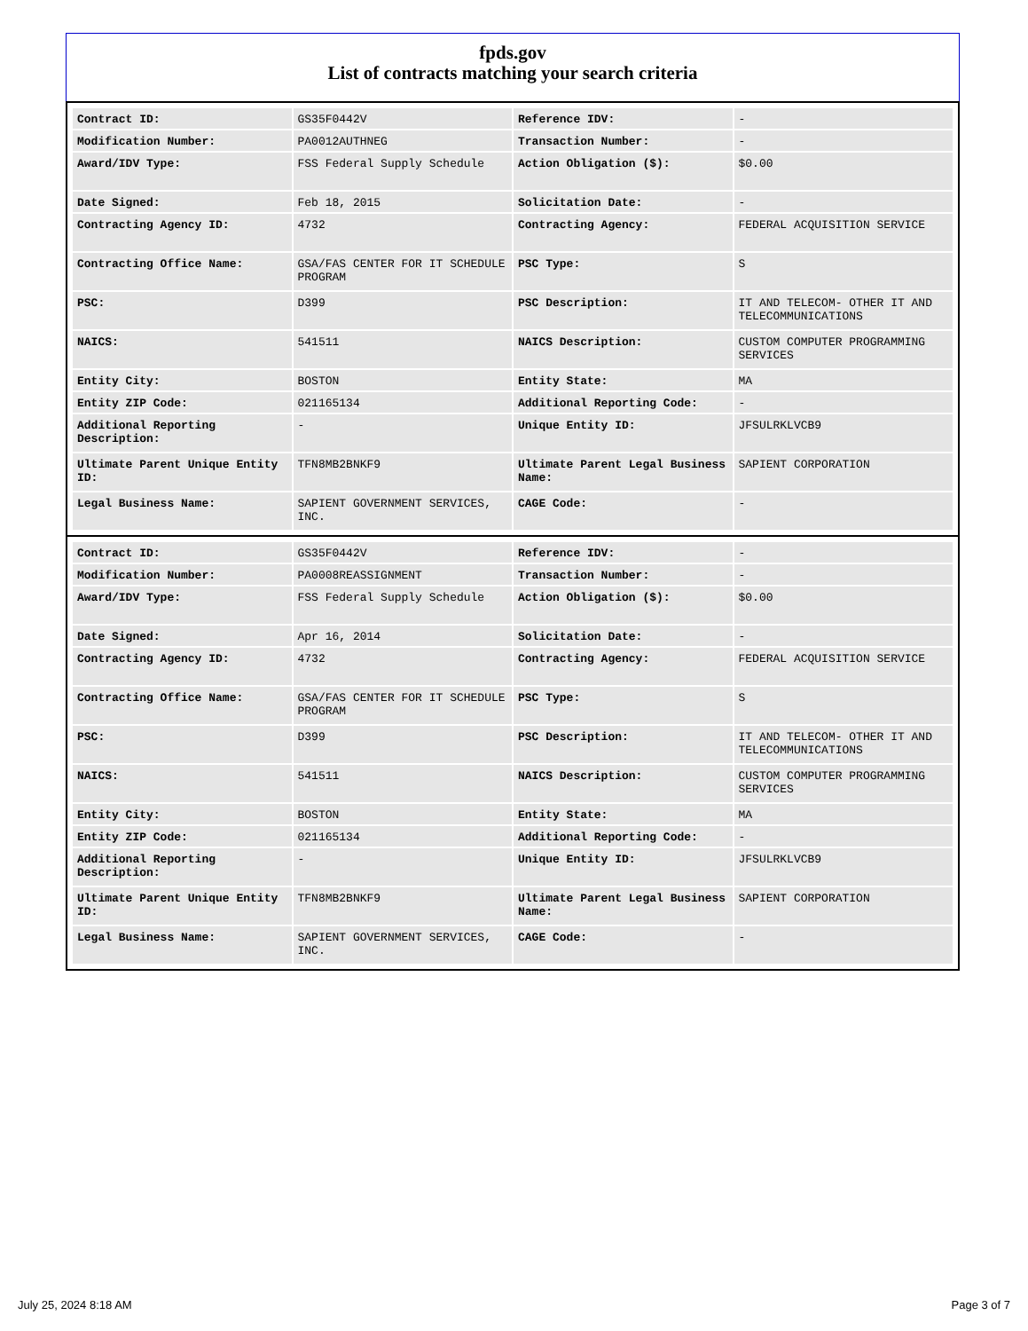fpds.gov
List of contracts matching your search criteria
| Contract ID: | GS35F0442V | Reference IDV: | - |
| Modification Number: | PA0012AUTHNEG | Transaction Number: | - |
| Award/IDV Type: | FSS Federal Supply Schedule | Action Obligation ($): | $0.00 |
| Date Signed: | Feb 18, 2015 | Solicitation Date: | - |
| Contracting Agency ID: | 4732 | Contracting Agency: | FEDERAL ACQUISITION SERVICE |
| Contracting Office Name: | GSA/FAS CENTER FOR IT SCHEDULE PROGRAM | PSC Type: | S |
| PSC: | D399 | PSC Description: | IT AND TELECOM- OTHER IT AND TELECOMMUNICATIONS |
| NAICS: | 541511 | NAICS Description: | CUSTOM COMPUTER PROGRAMMING SERVICES |
| Entity City: | BOSTON | Entity State: | MA |
| Entity ZIP Code: | 021165134 | Additional Reporting Code: | - |
| Additional Reporting Description: | - | Unique Entity ID: | JFSULRKLVCB9 |
| Ultimate Parent Unique Entity ID: | TFN8MB2BNKF9 | Ultimate Parent Legal Business Name: | SAPIENT CORPORATION |
| Legal Business Name: | SAPIENT GOVERNMENT SERVICES, INC. | CAGE Code: | - |
| Contract ID: | GS35F0442V | Reference IDV: | - |
| Modification Number: | PA0008REASSIGNMENT | Transaction Number: | - |
| Award/IDV Type: | FSS Federal Supply Schedule | Action Obligation ($): | $0.00 |
| Date Signed: | Apr 16, 2014 | Solicitation Date: | - |
| Contracting Agency ID: | 4732 | Contracting Agency: | FEDERAL ACQUISITION SERVICE |
| Contracting Office Name: | GSA/FAS CENTER FOR IT SCHEDULE PROGRAM | PSC Type: | S |
| PSC: | D399 | PSC Description: | IT AND TELECOM- OTHER IT AND TELECOMMUNICATIONS |
| NAICS: | 541511 | NAICS Description: | CUSTOM COMPUTER PROGRAMMING SERVICES |
| Entity City: | BOSTON | Entity State: | MA |
| Entity ZIP Code: | 021165134 | Additional Reporting Code: | - |
| Additional Reporting Description: | - | Unique Entity ID: | JFSULRKLVCB9 |
| Ultimate Parent Unique Entity ID: | TFN8MB2BNKF9 | Ultimate Parent Legal Business Name: | SAPIENT CORPORATION |
| Legal Business Name: | SAPIENT GOVERNMENT SERVICES, INC. | CAGE Code: | - |
July 25, 2024 8:18 AM Page 3 of 7